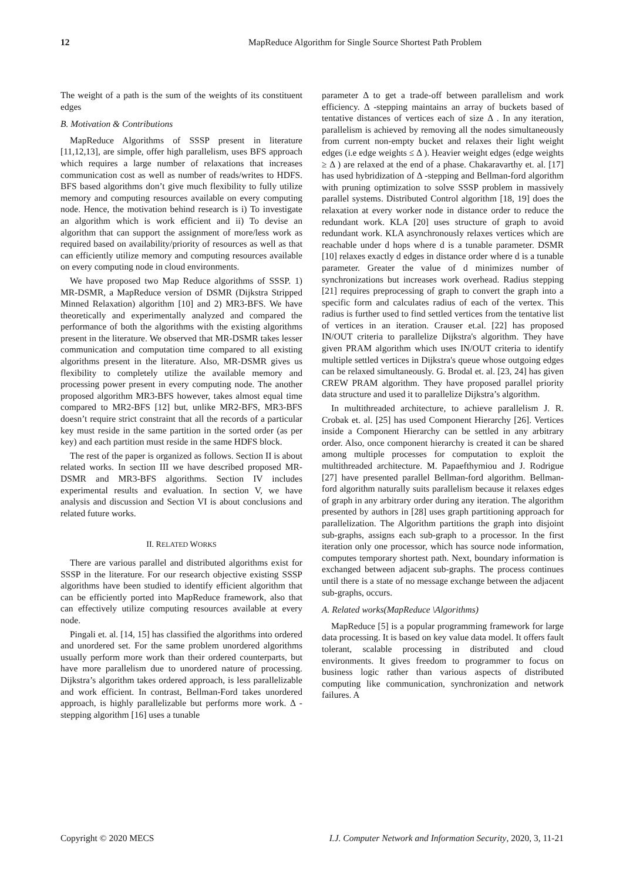12 MapReduce Algorithm for Single Source Shortest Path Problem
The weight of a path is the sum of the weights of its constituent edges
B. Motivation & Contributions
MapReduce Algorithms of SSSP present in literature [11,12,13], are simple, offer high parallelism, uses BFS approach which requires a large number of relaxations that increases communication cost as well as number of reads/writes to HDFS. BFS based algorithms don’t give much flexibility to fully utilize memory and computing resources available on every computing node. Hence, the motivation behind research is i) To investigate an algorithm which is work efficient and ii) To devise an algorithm that can support the assignment of more/less work as required based on availability/priority of resources as well as that can efficiently utilize memory and computing resources available on every computing node in cloud environments.
We have proposed two Map Reduce algorithms of SSSP. 1) MR-DSMR, a MapReduce version of DSMR (Dijkstra Stripped Minned Relaxation) algorithm [10] and 2) MR3-BFS. We have theoretically and experimentally analyzed and compared the performance of both the algorithms with the existing algorithms present in the literature. We observed that MR-DSMR takes lesser communication and computation time compared to all existing algorithms present in the literature. Also, MR-DSMR gives us flexibility to completely utilize the available memory and processing power present in every computing node. The another proposed algorithm MR3-BFS however, takes almost equal time compared to MR2-BFS [12] but, unlike MR2-BFS, MR3-BFS doesn’t require strict constraint that all the records of a particular key must reside in the same partition in the sorted order (as per key) and each partition must reside in the same HDFS block.
The rest of the paper is organized as follows. Section II is about related works. In section III we have described proposed MR-DSMR and MR3-BFS algorithms. Section IV includes experimental results and evaluation. In section V, we have analysis and discussion and Section VI is about conclusions and related future works.
II. RELATED WORKS
There are various parallel and distributed algorithms exist for SSSP in the literature. For our research objective existing SSSP algorithms have been studied to identify efficient algorithm that can be efficiently ported into MapReduce framework, also that can effectively utilize computing resources available at every node.
Pingali et. al. [14, 15] has classified the algorithms into ordered and unordered set. For the same problem unordered algorithms usually perform more work than their ordered counterparts, but have more parallelism due to unordered nature of processing. Dijkstra’s algorithm takes ordered approach, is less parallelizable and work efficient. In contrast, Bellman-Ford takes unordered approach, is highly parallelizable but performs more work. Δ -stepping algorithm [16] uses a tunable
parameter Δ to get a trade-off between parallelism and work efficiency. Δ -stepping maintains an array of buckets based of tentative distances of vertices each of size Δ . In any iteration, parallelism is achieved by removing all the nodes simultaneously from current non-empty bucket and relaxes their light weight edges (i.e edge weights ≤ Δ ). Heavier weight edges (edge weights ≥ Δ ) are relaxed at the end of a phase. Chakaravarthy et. al. [17] has used hybridization of Δ -stepping and Bellman-ford algorithm with pruning optimization to solve SSSP problem in massively parallel systems. Distributed Control algorithm [18, 19] does the relaxation at every worker node in distance order to reduce the redundant work. KLA [20] uses structure of graph to avoid redundant work. KLA asynchronously relaxes vertices which are reachable under d hops where d is a tunable parameter. DSMR [10] relaxes exactly d edges in distance order where d is a tunable parameter. Greater the value of d minimizes number of synchronizations but increases work overhead. Radius stepping [21] requires preprocessing of graph to convert the graph into a specific form and calculates radius of each of the vertex. This radius is further used to find settled vertices from the tentative list of vertices in an iteration. Crauser et.al. [22] has proposed IN/OUT criteria to parallelize Dijkstra's algorithm. They have given PRAM algorithm which uses IN/OUT criteria to identify multiple settled vertices in Dijkstra's queue whose outgoing edges can be relaxed simultaneously. G. Brodal et. al. [23, 24] has given CREW PRAM algorithm. They have proposed parallel priority data structure and used it to parallelize Dijkstra’s algorithm.
In multithreaded architecture, to achieve parallelism J. R. Crobak et. al. [25] has used Component Hierarchy [26]. Vertices inside a Component Hierarchy can be settled in any arbitrary order. Also, once component hierarchy is created it can be shared among multiple processes for computation to exploit the multithreaded architecture. M. Papaefthymiou and J. Rodrigue [27] have presented parallel Bellman-ford algorithm. Bellman-ford algorithm naturally suits parallelism because it relaxes edges of graph in any arbitrary order during any iteration. The algorithm presented by authors in [28] uses graph partitioning approach for parallelization. The Algorithm partitions the graph into disjoint sub-graphs, assigns each sub-graph to a processor. In the first iteration only one processor, which has source node information, computes temporary shortest path. Next, boundary information is exchanged between adjacent sub-graphs. The process continues until there is a state of no message exchange between the adjacent sub-graphs, occurs.
A. Related works(MapReduce \Algorithms)
MapReduce [5] is a popular programming framework for large data processing. It is based on key value data model. It offers fault tolerant, scalable processing in distributed and cloud environments. It gives freedom to programmer to focus on business logic rather than various aspects of distributed computing like communication, synchronization and network failures. A
Copyright © 2020 MECS I.J. Computer Network and Information Security, 2020, 3, 11-21